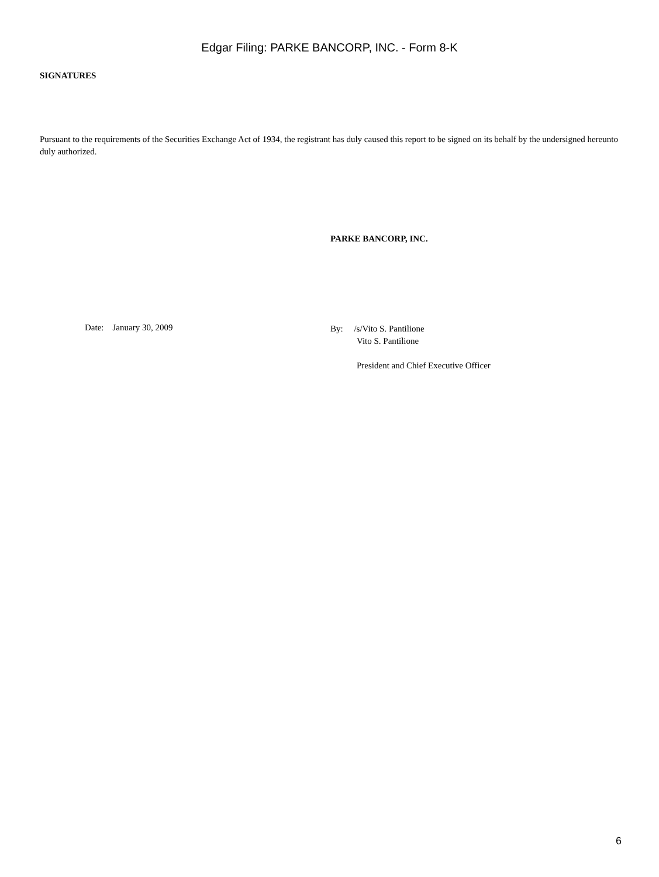Edgar Filing: PARKE BANCORP, INC. - Form 8-K
SIGNATURES
Pursuant to the requirements of the Securities Exchange Act of 1934, the registrant has duly caused this report to be signed on its behalf by the undersigned hereunto duly authorized.
PARKE BANCORP, INC.
Date: January 30, 2009
By: /s/Vito S. Pantilione
Vito S. Pantilione
President and Chief Executive Officer
6